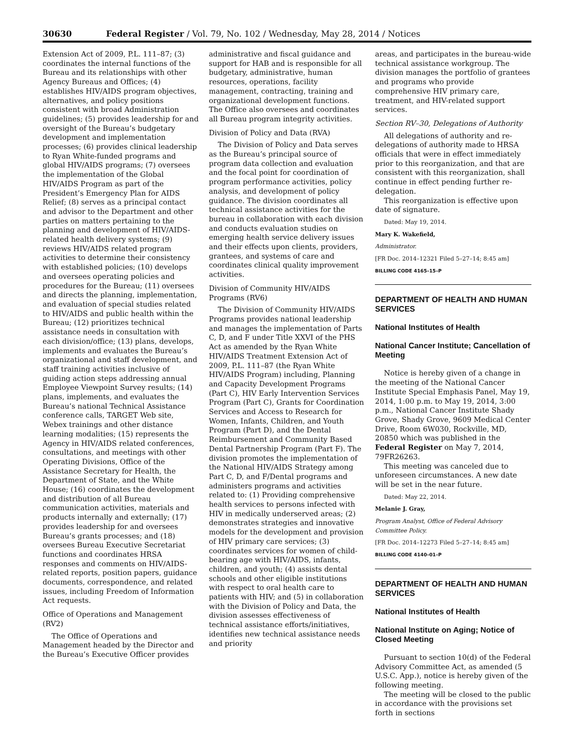30630 Federal Register / Vol. 79, No. 102 / Wednesday, May 28, 2014 / Notices
Extension Act of 2009, P.L. 111–87; (3) coordinates the internal functions of the Bureau and its relationships with other Agency Bureaus and Offices; (4) establishes HIV/AIDS program objectives, alternatives, and policy positions consistent with broad Administration guidelines; (5) provides leadership for and oversight of the Bureau’s budgetary development and implementation processes; (6) provides clinical leadership to Ryan White-funded programs and global HIV/AIDS programs; (7) oversees the implementation of the Global HIV/AIDS Program as part of the President’s Emergency Plan for AIDS Relief; (8) serves as a principal contact and advisor to the Department and other parties on matters pertaining to the planning and development of HIV/AIDS-related health delivery systems; (9) reviews HIV/AIDS related program activities to determine their consistency with established policies; (10) develops and oversees operating policies and procedures for the Bureau; (11) oversees and directs the planning, implementation, and evaluation of special studies related to HIV/AIDS and public health within the Bureau; (12) prioritizes technical assistance needs in consultation with each division/office; (13) plans, develops, implements and evaluates the Bureau’s organizational and staff development, and staff training activities inclusive of guiding action steps addressing annual Employee Viewpoint Survey results; (14) plans, implements, and evaluates the Bureau’s national Technical Assistance conference calls, TARGET Web site, Webex trainings and other distance learning modalities; (15) represents the Agency in HIV/AIDS related conferences, consultations, and meetings with other Operating Divisions, Office of the Assistance Secretary for Health, the Department of State, and the White House; (16) coordinates the development and distribution of all Bureau communication activities, materials and products internally and externally; (17) provides leadership for and oversees Bureau’s grants processes; and (18) oversees Bureau Executive Secretariat functions and coordinates HRSA responses and comments on HIV/AIDS-related reports, position papers, guidance documents, correspondence, and related issues, including Freedom of Information Act requests.
Office of Operations and Management (RV2)
The Office of Operations and Management headed by the Director and the Bureau’s Executive Officer provides
administrative and fiscal guidance and support for HAB and is responsible for all budgetary, administrative, human resources, operations, facility management, contracting, training and organizational development functions. The Office also oversees and coordinates all Bureau program integrity activities.
Division of Policy and Data (RVA)
The Division of Policy and Data serves as the Bureau’s principal source of program data collection and evaluation and the focal point for coordination of program performance activities, policy analysis, and development of policy guidance. The division coordinates all technical assistance activities for the bureau in collaboration with each division and conducts evaluation studies on emerging health service delivery issues and their effects upon clients, providers, grantees, and systems of care and coordinates clinical quality improvement activities.
Division of Community HIV/AIDS Programs (RV6)
The Division of Community HIV/AIDS Programs provides national leadership and manages the implementation of Parts C, D, and F under Title XXVI of the PHS Act as amended by the Ryan White HIV/AIDS Treatment Extension Act of 2009, P.L. 111–87 (the Ryan White HIV/AIDS Program) including, Planning and Capacity Development Programs (Part C), HIV Early Intervention Services Program (Part C), Grants for Coordination Services and Access to Research for Women, Infants, Children, and Youth Program (Part D), and the Dental Reimbursement and Community Based Dental Partnership Program (Part F). The division promotes the implementation of the National HIV/AIDS Strategy among Part C, D, and F/Dental programs and administers programs and activities related to: (1) Providing comprehensive health services to persons infected with HIV in medically underserved areas; (2) demonstrates strategies and innovative models for the development and provision of HIV primary care services; (3) coordinates services for women of child-bearing age with HIV/AIDS, infants, children, and youth; (4) assists dental schools and other eligible institutions with respect to oral health care to patients with HIV; and (5) in collaboration with the Division of Policy and Data, the division assesses effectiveness of technical assistance efforts/initiatives, identifies new technical assistance needs and priority
areas, and participates in the bureau-wide technical assistance workgroup. The division manages the portfolio of grantees and programs who provide comprehensive HIV primary care, treatment, and HIV-related support services.
Section RV–30, Delegations of Authority
All delegations of authority and re-delegations of authority made to HRSA officials that were in effect immediately prior to this reorganization, and that are consistent with this reorganization, shall continue in effect pending further re-delegation.
This reorganization is effective upon date of signature.
Dated: May 19, 2014.
Mary K. Wakefield,
Administrator.
[FR Doc. 2014–12321 Filed 5–27–14; 8:45 am]
BILLING CODE 4165–15–P
DEPARTMENT OF HEALTH AND HUMAN SERVICES
National Institutes of Health
National Cancer Institute; Cancellation of Meeting
Notice is hereby given of a change in the meeting of the National Cancer Institute Special Emphasis Panel, May 19, 2014, 1:00 p.m. to May 19, 2014, 3:00 p.m., National Cancer Institute Shady Grove, Shady Grove, 9609 Medical Center Drive, Room 6W030, Rockville, MD, 20850 which was published in the Federal Register on May 7, 2014, 79FR26263.
This meeting was canceled due to unforeseen circumstances. A new date will be set in the near future.
Dated: May 22, 2014.
Melanie J. Gray,
Program Analyst, Office of Federal Advisory Committee Policy.
[FR Doc. 2014–12273 Filed 5–27–14; 8:45 am]
BILLING CODE 4140–01–P
DEPARTMENT OF HEALTH AND HUMAN SERVICES
National Institutes of Health
National Institute on Aging; Notice of Closed Meeting
Pursuant to section 10(d) of the Federal Advisory Committee Act, as amended (5 U.S.C. App.), notice is hereby given of the following meeting.
The meeting will be closed to the public in accordance with the provisions set forth in sections